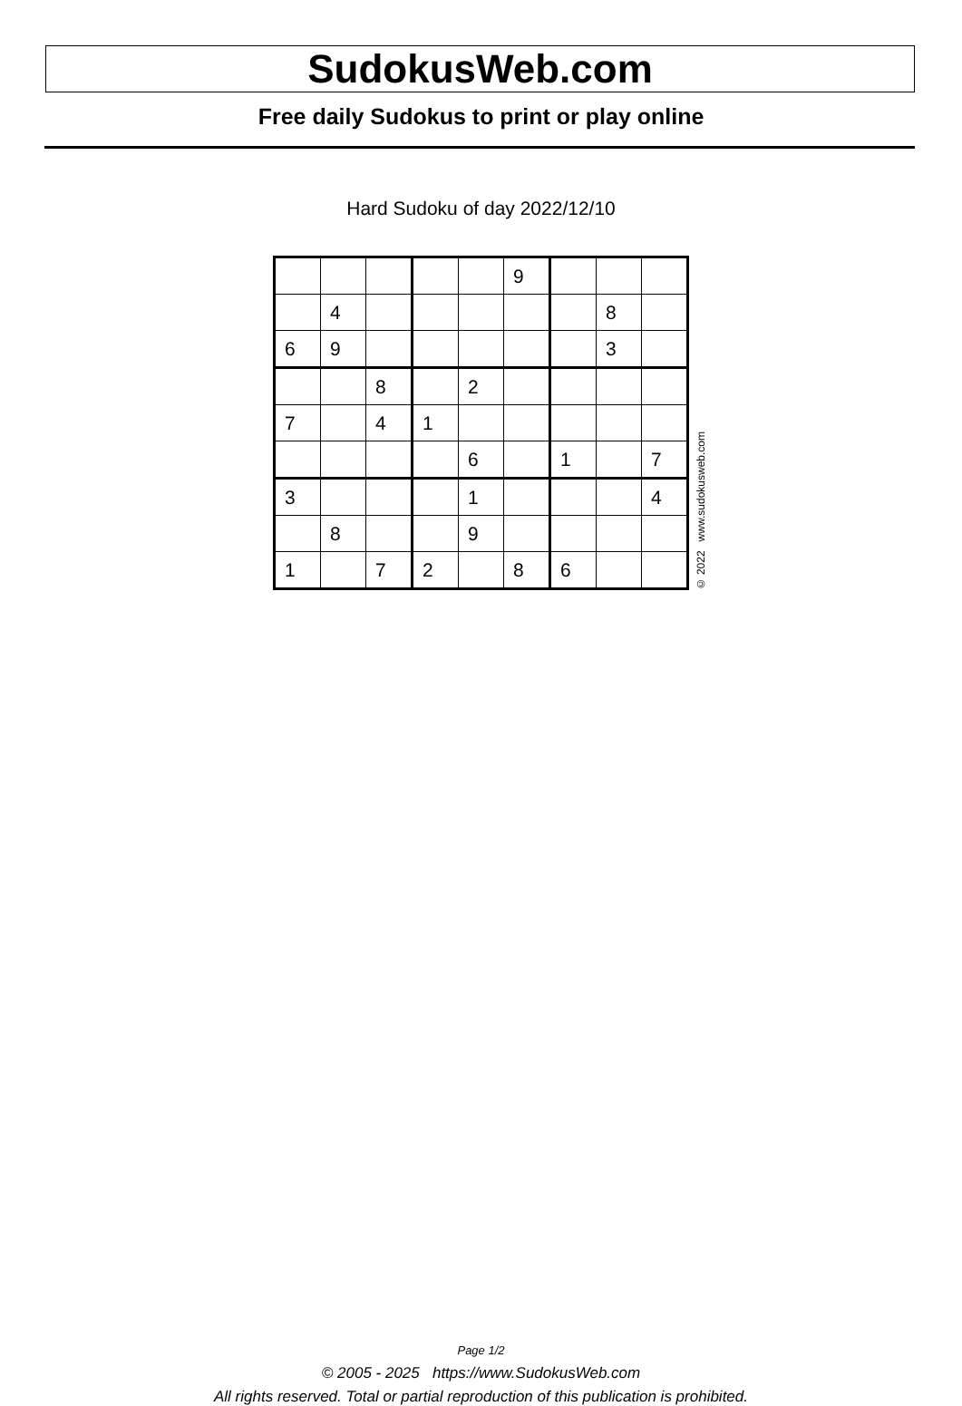SudokusWeb.com
Free daily Sudokus to print or play online
Hard Sudoku of day 2022/12/10
| | | | | | 9 | | | |
| | 4 | | | | | | 8 | |
| 6 | 9 | | | | | | 3 | |
| | | 8 | | 2 | | | | |
| 7 | | 4 | 1 | | | | | |
| | | | | 6 | | 1 | | 7 |
| 3 | | | | 1 | | | | 4 |
| | 8 | | | 9 | | | | |
| 1 | | 7 | 2 | | 8 | 6 | | |
© 2022 www.sudokusweb.com
Page 1/2
© 2005 - 2025 https://www.SudokusWeb.com
All rights reserved. Total or partial reproduction of this publication is prohibited.